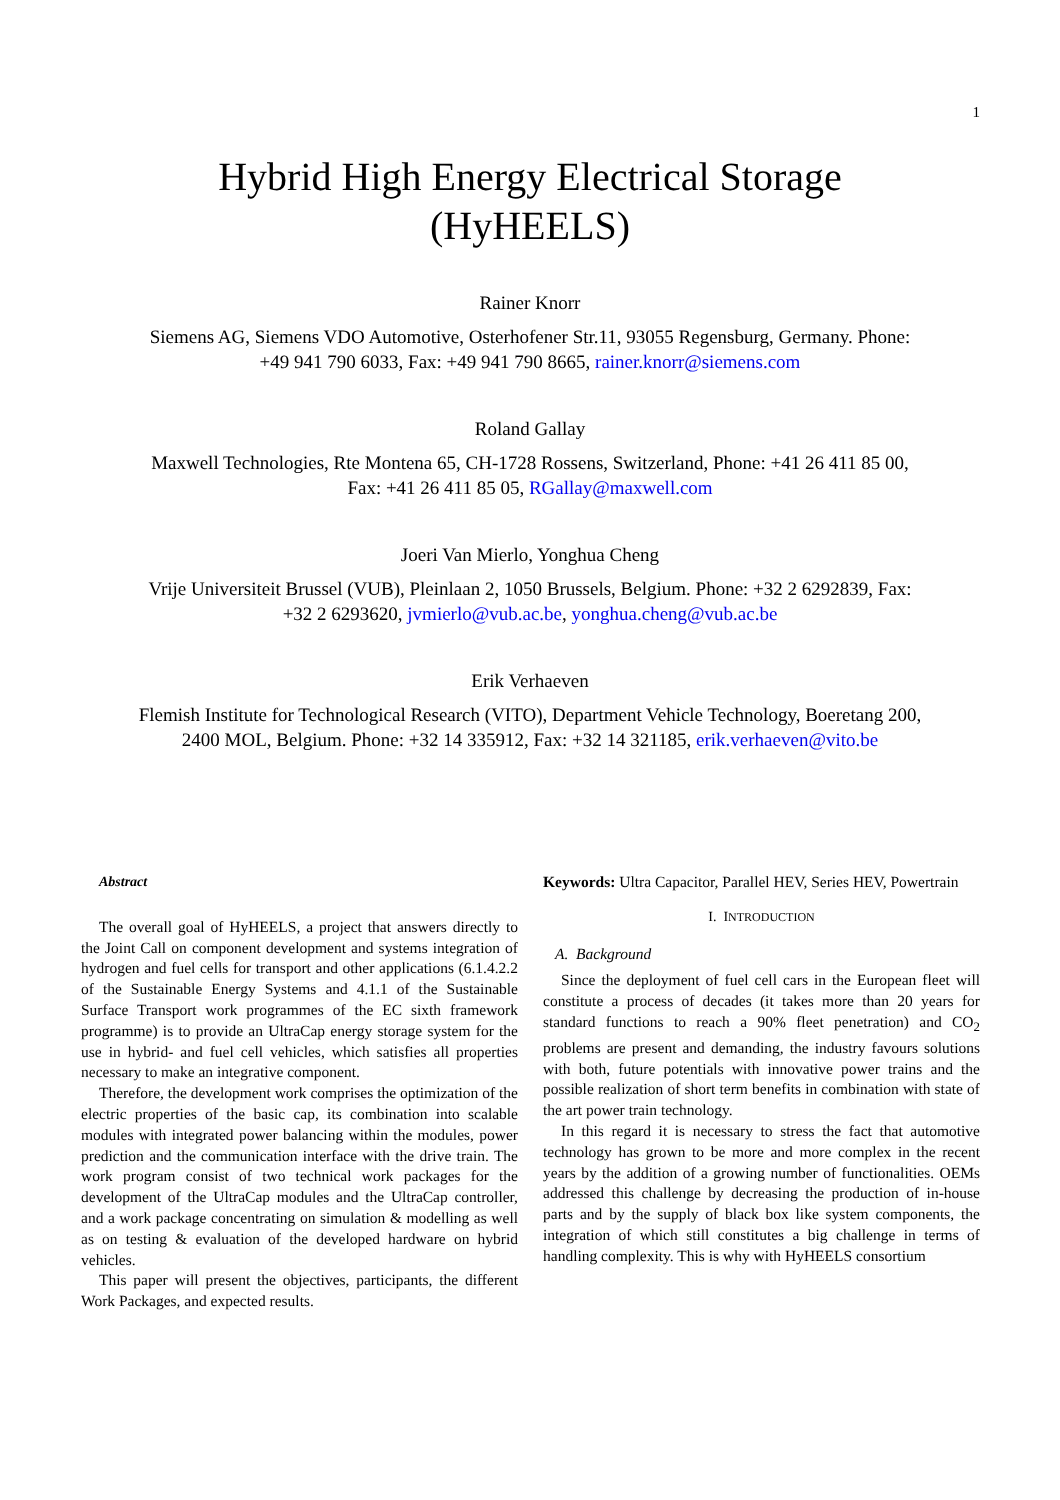1
Hybrid High Energy Electrical Storage
(HyHEELS)
Rainer Knorr
Siemens AG, Siemens VDO Automotive, Osterhofener Str.11, 93055 Regensburg, Germany. Phone: +49 941 790 6033, Fax: +49 941 790 8665, rainer.knorr@siemens.com
Roland Gallay
Maxwell Technologies, Rte Montena 65, CH-1728 Rossens, Switzerland, Phone: +41 26 411 85 00, Fax: +41 26 411 85 05, RGallay@maxwell.com
Joeri Van Mierlo, Yonghua Cheng
Vrije Universiteit Brussel (VUB), Pleinlaan 2, 1050 Brussels, Belgium. Phone: +32 2 6292839, Fax: +32 2 6293620, jvmierlo@vub.ac.be, yonghua.cheng@vub.ac.be
Erik Verhaeven
Flemish Institute for Technological Research (VITO), Department Vehicle Technology, Boeretang 200, 2400 MOL, Belgium. Phone: +32 14 335912, Fax: +32 14 321185, erik.verhaeven@vito.be
Abstract
The overall goal of HyHEELS, a project that answers directly to the Joint Call on component development and systems integration of hydrogen and fuel cells for transport and other applications (6.1.4.2.2 of the Sustainable Energy Systems and 4.1.1 of the Sustainable Surface Transport work programmes of the EC sixth framework programme) is to provide an UltraCap energy storage system for the use in hybrid- and fuel cell vehicles, which satisfies all properties necessary to make an integrative component.
Therefore, the development work comprises the optimization of the electric properties of the basic cap, its combination into scalable modules with integrated power balancing within the modules, power prediction and the communication interface with the drive train. The work program consist of two technical work packages for the development of the UltraCap modules and the UltraCap controller, and a work package concentrating on simulation & modelling as well as on testing & evaluation of the developed hardware on hybrid vehicles.
This paper will present the objectives, participants, the different Work Packages, and expected results.
Keywords: Ultra Capacitor, Parallel HEV, Series HEV, Powertrain
I. INTRODUCTION
A. Background
Since the deployment of fuel cell cars in the European fleet will constitute a process of decades (it takes more than 20 years for standard functions to reach a 90% fleet penetration) and CO<sub>2</sub> problems are present and demanding, the industry favours solutions with both, future potentials with innovative power trains and the possible realization of short term benefits in combination with state of the art power train technology.
In this regard it is necessary to stress the fact that automotive technology has grown to be more and more complex in the recent years by the addition of a growing number of functionalities. OEMs addressed this challenge by decreasing the production of in-house parts and by the supply of black box like system components, the integration of which still constitutes a big challenge in terms of handling complexity. This is why with HyHEELS consortium